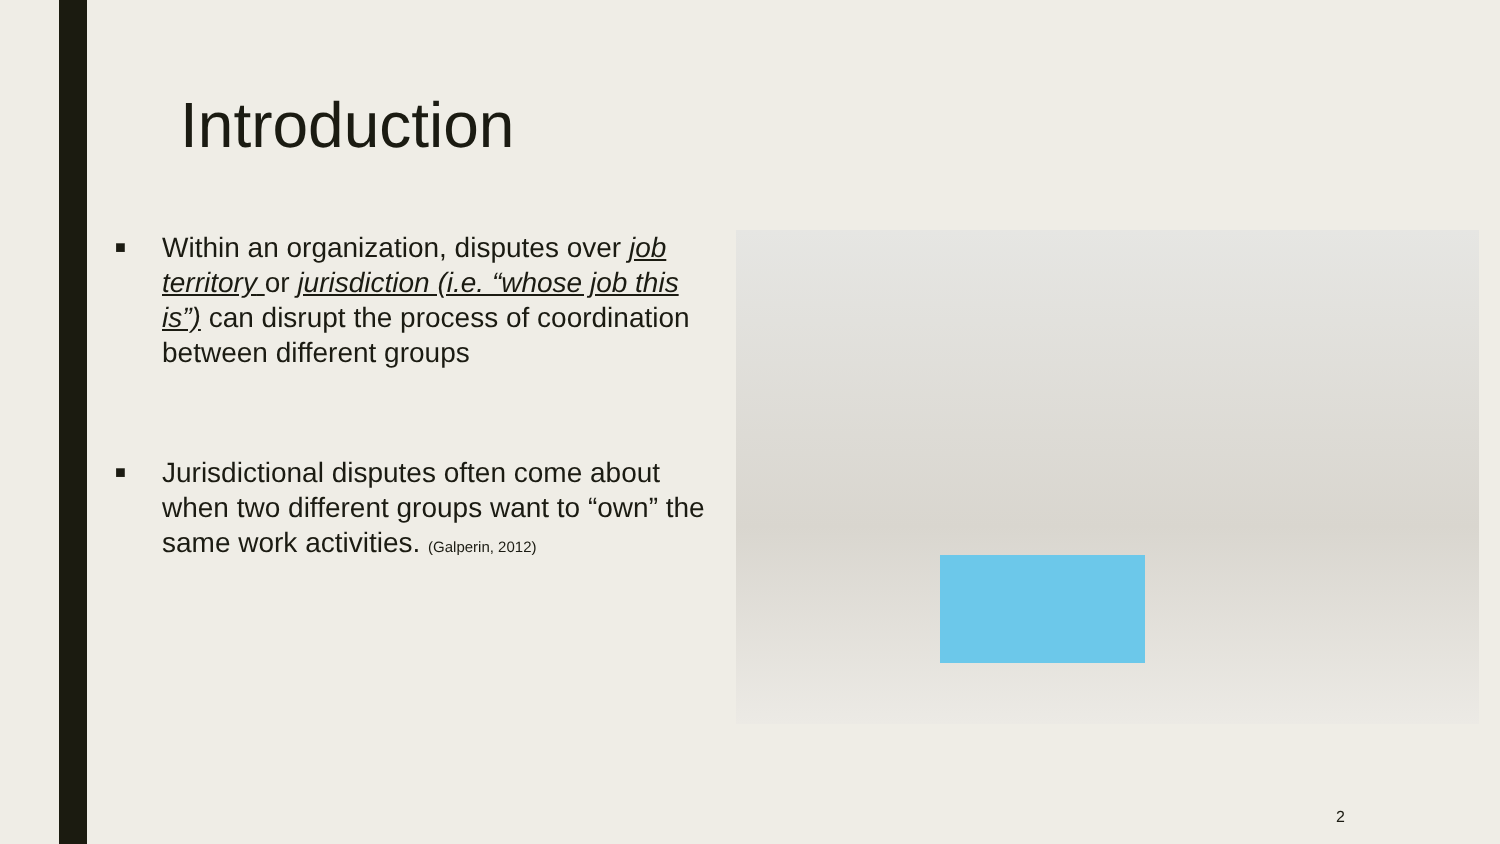Introduction
■ Within an organization, disputes over job territory or jurisdiction (i.e. “whose job this is”) can disrupt the process of coordination between different groups
■ Jurisdictional disputes often come about when two different groups want to “own” the same work activities. (Galperin, 2012)
2